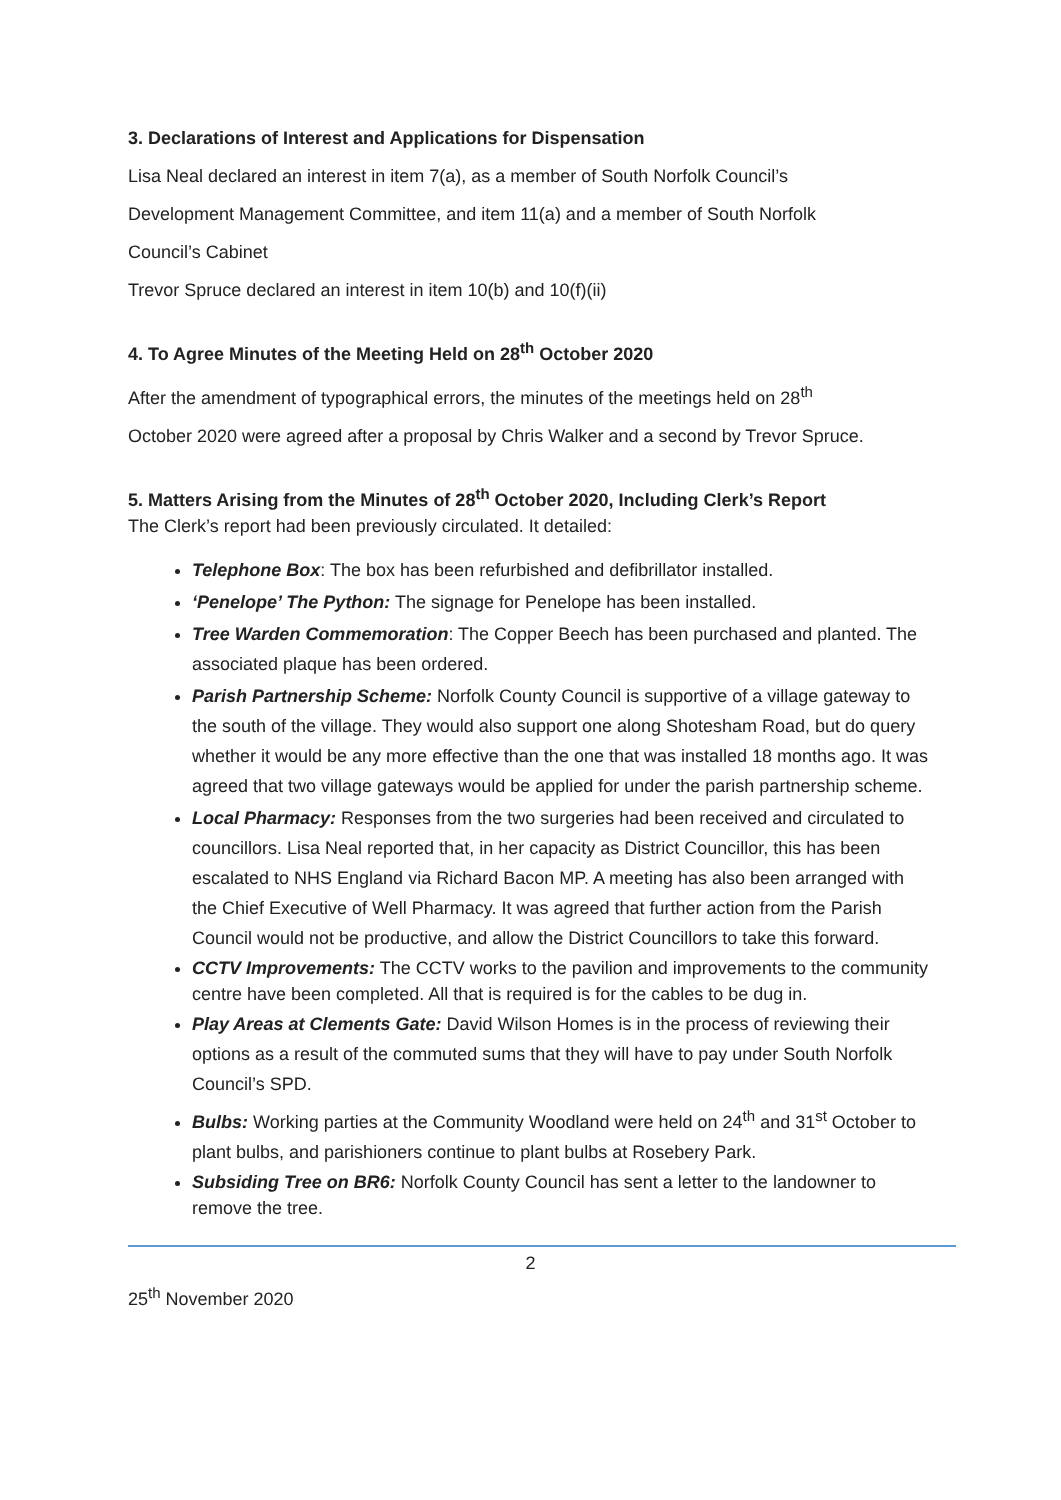3. Declarations of Interest and Applications for Dispensation
Lisa Neal declared an interest in item 7(a), as a member of South Norfolk Council’s
Development Management Committee, and item 11(a) and a member of South Norfolk
Council’s Cabinet
Trevor Spruce declared an interest in item 10(b) and 10(f)(ii)
4. To Agree Minutes of the Meeting Held on 28<sup>th</sup> October 2020
After the amendment of typographical errors, the minutes of the meetings held on 28<sup>th</sup>
October 2020 were agreed after a proposal by Chris Walker and a second by Trevor Spruce.
5. Matters Arising from the Minutes of 28<sup>th</sup> October 2020, Including Clerk’s Report
The Clerk’s report had been previously circulated. It detailed:
Telephone Box: The box has been refurbished and defibrillator installed.
‘Penelope’ The Python: The signage for Penelope has been installed.
Tree Warden Commemoration: The Copper Beech has been purchased and planted. The associated plaque has been ordered.
Parish Partnership Scheme: Norfolk County Council is supportive of a village gateway to the south of the village. They would also support one along Shotesham Road, but do query whether it would be any more effective than the one that was installed 18 months ago. It was agreed that two village gateways would be applied for under the parish partnership scheme.
Local Pharmacy: Responses from the two surgeries had been received and circulated to councillors. Lisa Neal reported that, in her capacity as District Councillor, this has been escalated to NHS England via Richard Bacon MP. A meeting has also been arranged with the Chief Executive of Well Pharmacy. It was agreed that further action from the Parish Council would not be productive, and allow the District Councillors to take this forward.
CCTV Improvements: The CCTV works to the pavilion and improvements to the community centre have been completed. All that is required is for the cables to be dug in.
Play Areas at Clements Gate: David Wilson Homes is in the process of reviewing their options as a result of the commuted sums that they will have to pay under South Norfolk Council’s SPD.
Bulbs: Working parties at the Community Woodland were held on 24<sup>th</sup> and 31<sup>st</sup> October to plant bulbs, and parishioners continue to plant bulbs at Rosebery Park.
Subsiding Tree on BR6: Norfolk County Council has sent a letter to the landowner to remove the tree.
2
25<sup>th</sup> November 2020